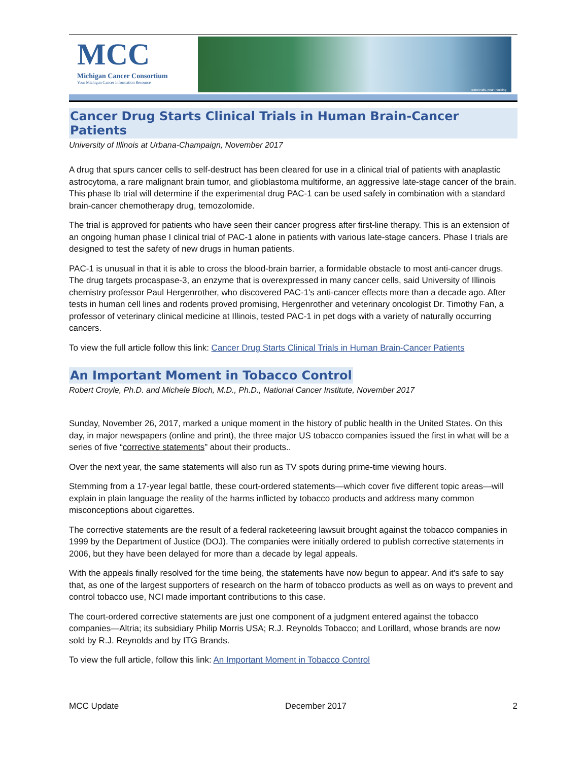MCC
Michigan Cancer Consortium
Your Michigan Cancer Information Resource
Bond Falls, near Paulding
Cancer Drug Starts Clinical Trials in Human Brain-Cancer Patients
University of Illinois at Urbana-Champaign, November 2017
A drug that spurs cancer cells to self-destruct has been cleared for use in a clinical trial of patients with anaplastic astrocytoma, a rare malignant brain tumor, and glioblastoma multiforme, an aggressive late-stage cancer of the brain. This phase Ib trial will determine if the experimental drug PAC-1 can be used safely in combination with a standard brain-cancer chemotherapy drug, temozolomide.
The trial is approved for patients who have seen their cancer progress after first-line therapy. This is an extension of an ongoing human phase I clinical trial of PAC-1 alone in patients with various late-stage cancers. Phase I trials are designed to test the safety of new drugs in human patients.
PAC-1 is unusual in that it is able to cross the blood-brain barrier, a formidable obstacle to most anti-cancer drugs. The drug targets procaspase-3, an enzyme that is overexpressed in many cancer cells, said University of Illinois chemistry professor Paul Hergenrother, who discovered PAC-1's anti-cancer effects more than a decade ago. After tests in human cell lines and rodents proved promising, Hergenrother and veterinary oncologist Dr. Timothy Fan, a professor of veterinary clinical medicine at Illinois, tested PAC-1 in pet dogs with a variety of naturally occurring cancers.
To view the full article follow this link: Cancer Drug Starts Clinical Trials in Human Brain-Cancer Patients
An Important Moment in Tobacco Control
Robert Croyle, Ph.D. and Michele Bloch, M.D., Ph.D., National Cancer Institute, November 2017
Sunday, November 26, 2017, marked a unique moment in the history of public health in the United States. On this day, in major newspapers (online and print), the three major US tobacco companies issued the first in what will be a series of five “corrective statements” about their products..
Over the next year, the same statements will also run as TV spots during prime-time viewing hours.
Stemming from a 17-year legal battle, these court-ordered statements—which cover five different topic areas—will explain in plain language the reality of the harms inflicted by tobacco products and address many common misconceptions about cigarettes.
The corrective statements are the result of a federal racketeering lawsuit brought against the tobacco companies in 1999 by the Department of Justice (DOJ). The companies were initially ordered to publish corrective statements in 2006, but they have been delayed for more than a decade by legal appeals.
With the appeals finally resolved for the time being, the statements have now begun to appear. And it's safe to say that, as one of the largest supporters of research on the harm of tobacco products as well as on ways to prevent and control tobacco use, NCI made important contributions to this case.
The court-ordered corrective statements are just one component of a judgment entered against the tobacco companies—Altria; its subsidiary Philip Morris USA; R.J. Reynolds Tobacco; and Lorillard, whose brands are now sold by R.J. Reynolds and by ITG Brands.
To view the full article, follow this link: An Important Moment in Tobacco Control
MCC Update December 2017 2